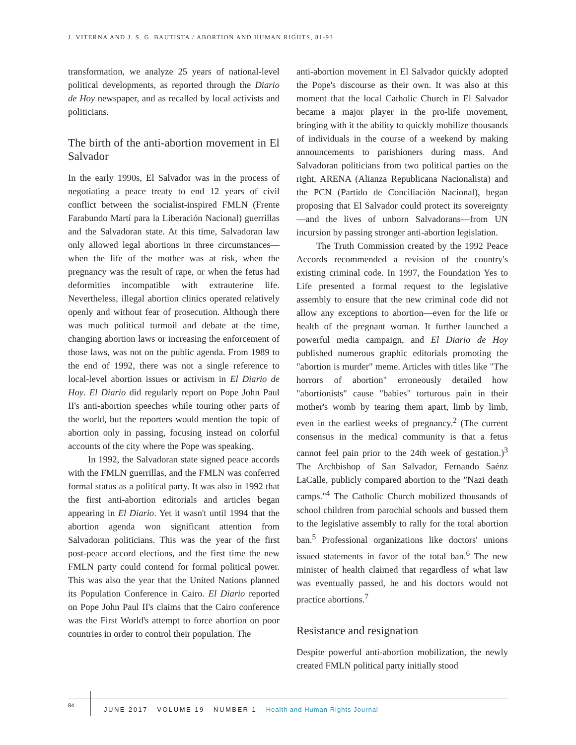J. VITERNA AND J. S. G. BAUTISTA / ABORTION AND HUMAN RIGHTS, 81-93
transformation, we analyze 25 years of national-level political developments, as reported through the Diario de Hoy newspaper, and as recalled by local activists and politicians.
The birth of the anti-abortion movement in El Salvador
In the early 1990s, El Salvador was in the process of negotiating a peace treaty to end 12 years of civil conflict between the socialist-inspired FMLN (Frente Farabundo Martí para la Liberación Nacional) guerrillas and the Salvadoran state. At this time, Salvadoran law only allowed legal abortions in three circumstances—when the life of the mother was at risk, when the pregnancy was the result of rape, or when the fetus had deformities incompatible with extrauterine life. Nevertheless, illegal abortion clinics operated relatively openly and without fear of prosecution. Although there was much political turmoil and debate at the time, changing abortion laws or increasing the enforcement of those laws, was not on the public agenda. From 1989 to the end of 1992, there was not a single reference to local-level abortion issues or activism in El Diario de Hoy. El Diario did regularly report on Pope John Paul II's anti-abortion speeches while touring other parts of the world, but the reporters would mention the topic of abortion only in passing, focusing instead on colorful accounts of the city where the Pope was speaking.
In 1992, the Salvadoran state signed peace accords with the FMLN guerrillas, and the FMLN was conferred formal status as a political party. It was also in 1992 that the first anti-abortion editorials and articles began appearing in El Diario. Yet it wasn't until 1994 that the abortion agenda won significant attention from Salvadoran politicians. This was the year of the first post-peace accord elections, and the first time the new FMLN party could contend for formal political power. This was also the year that the United Nations planned its Population Conference in Cairo. El Diario reported on Pope John Paul II's claims that the Cairo conference was the First World's attempt to force abortion on poor countries in order to control their population. The
anti-abortion movement in El Salvador quickly adopted the Pope's discourse as their own. It was also at this moment that the local Catholic Church in El Salvador became a major player in the pro-life movement, bringing with it the ability to quickly mobilize thousands of individuals in the course of a weekend by making announcements to parishioners during mass. And Salvadoran politicians from two political parties on the right, ARENA (Alianza Republicana Nacionalista) and the PCN (Partido de Conciliación Nacional), began proposing that El Salvador could protect its sovereignty—and the lives of unborn Salvadorans—from UN incursion by passing stronger anti-abortion legislation.
The Truth Commission created by the 1992 Peace Accords recommended a revision of the country's existing criminal code. In 1997, the Foundation Yes to Life presented a formal request to the legislative assembly to ensure that the new criminal code did not allow any exceptions to abortion—even for the life or health of the pregnant woman. It further launched a powerful media campaign, and El Diario de Hoy published numerous graphic editorials promoting the "abortion is murder" meme. Articles with titles like "The horrors of abortion" erroneously detailed how "abortionists" cause "babies" torturous pain in their mother's womb by tearing them apart, limb by limb, even in the earliest weeks of pregnancy.<sup>2</sup> (The current consensus in the medical community is that a fetus cannot feel pain prior to the 24th week of gestation.)<sup>3</sup> The Archbishop of San Salvador, Fernando Saénz LaCalle, publicly compared abortion to the "Nazi death camps."<sup>4</sup> The Catholic Church mobilized thousands of school children from parochial schools and bussed them to the legislative assembly to rally for the total abortion ban.<sup>5</sup> Professional organizations like doctors' unions issued statements in favor of the total ban.<sup>6</sup> The new minister of health claimed that regardless of what law was eventually passed, he and his doctors would not practice abortions.<sup>7</sup>
Resistance and resignation
Despite powerful anti-abortion mobilization, the newly created FMLN political party initially stood
84
JUNE 2017 VOLUME 19 NUMBER 1 Health and Human Rights Journal